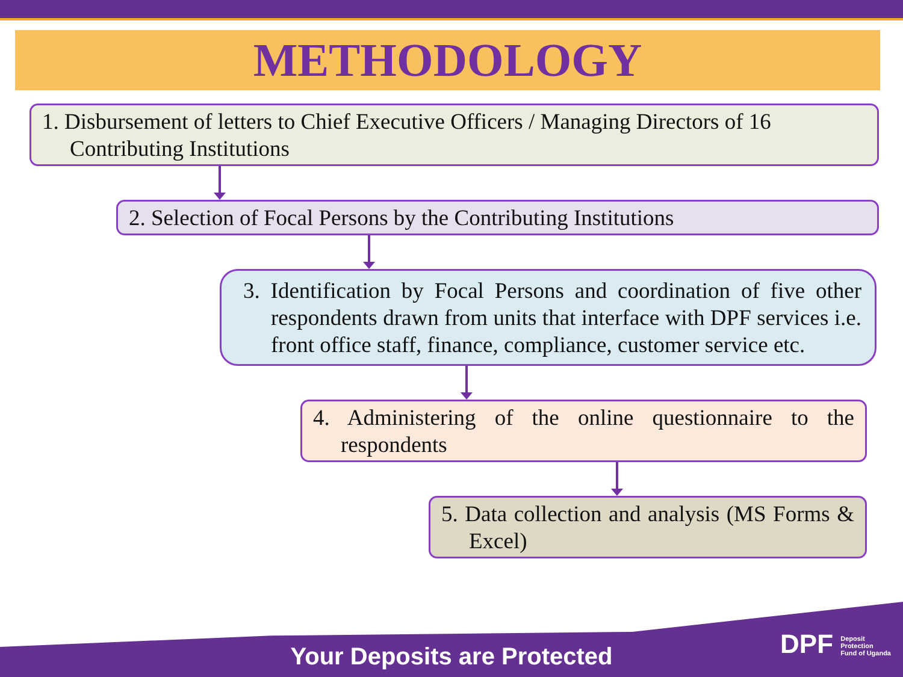METHODOLOGY
1. Disbursement of letters to Chief Executive Officers / Managing Directors of 16 Contributing Institutions
2. Selection of Focal Persons by the Contributing Institutions
3. Identification by Focal Persons and coordination of five other respondents drawn from units that interface with DPF services i.e. front office staff, finance, compliance, customer service etc.
4. Administering of the online questionnaire to the respondents
5. Data collection and analysis (MS Forms & Excel)
Your Deposits are Protected
DPF Deposit
Protection
Fund of Uganda